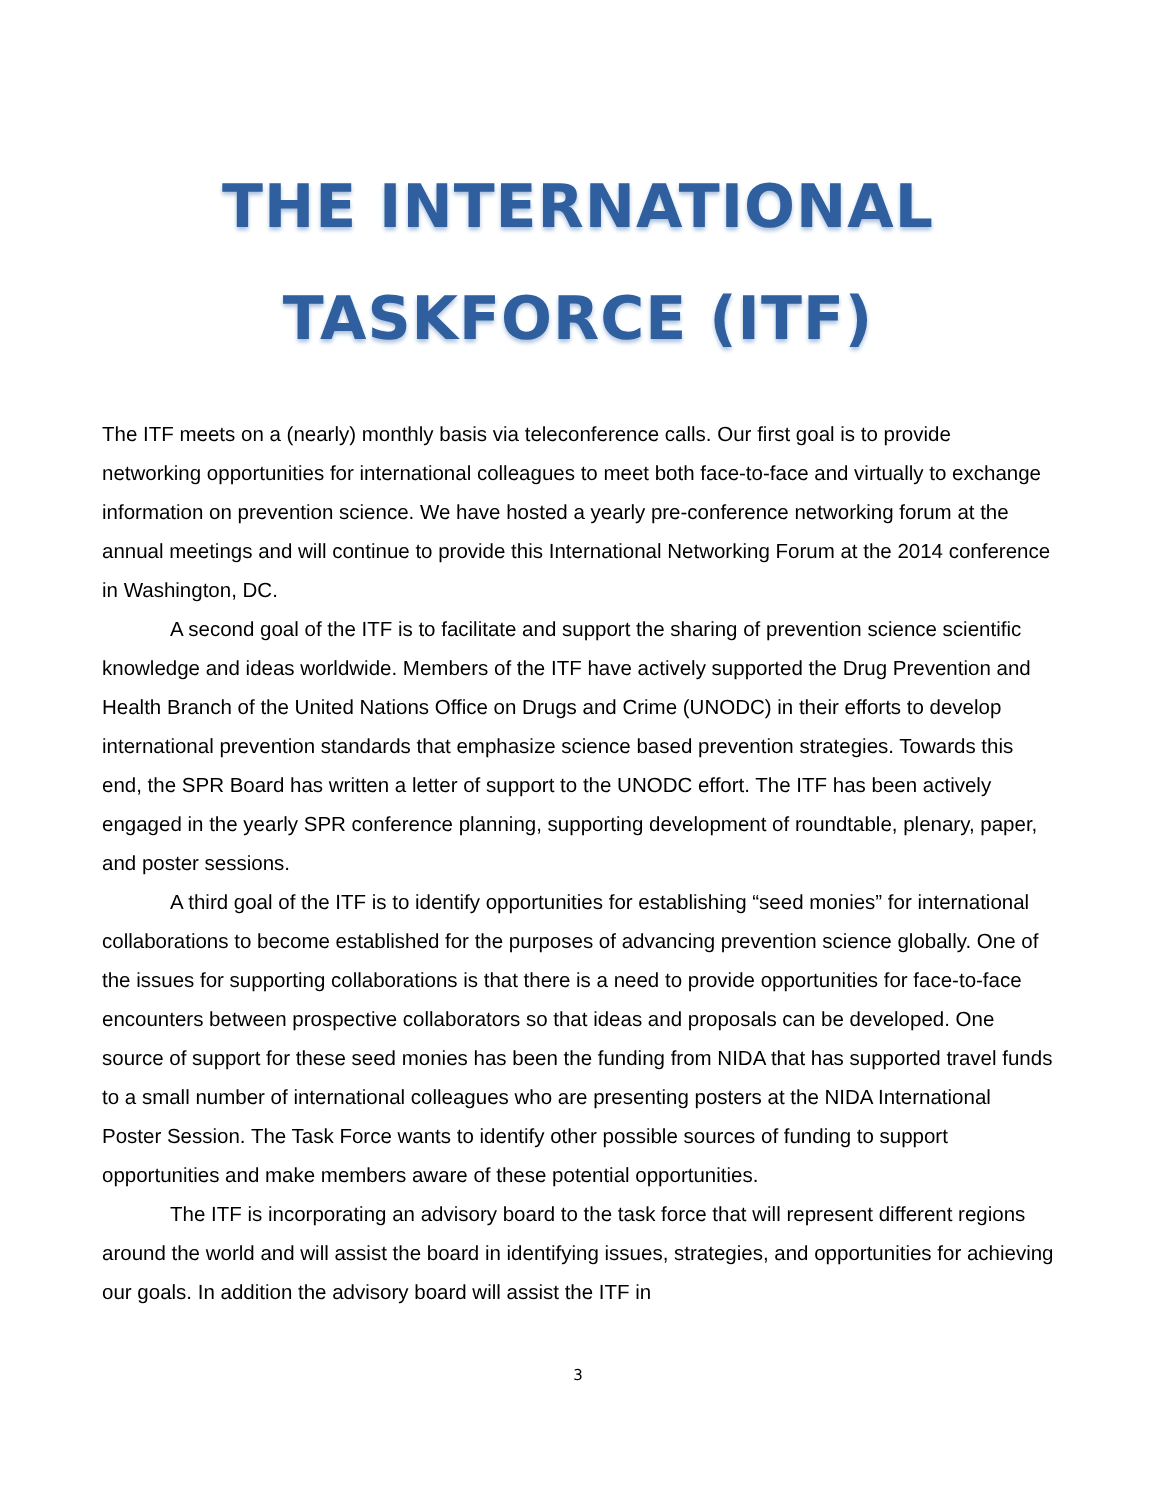THE INTERNATIONAL
TASKFORCE (ITF)
The ITF meets on a (nearly) monthly basis via teleconference calls. Our first goal is to provide networking opportunities for international colleagues to meet both face-to-face and virtually to exchange information on prevention science. We have hosted a yearly pre-conference networking forum at the annual meetings and will continue to provide this International Networking Forum at the 2014 conference in Washington, DC.
A second goal of the ITF is to facilitate and support the sharing of prevention science scientific knowledge and ideas worldwide. Members of the ITF have actively supported the Drug Prevention and Health Branch of the United Nations Office on Drugs and Crime (UNODC) in their efforts to develop international prevention standards that emphasize science based prevention strategies. Towards this end, the SPR Board has written a letter of support to the UNODC effort. The ITF has been actively engaged in the yearly SPR conference planning, supporting development of roundtable, plenary, paper, and poster sessions.
A third goal of the ITF is to identify opportunities for establishing “seed monies” for international collaborations to become established for the purposes of advancing prevention science globally. One of the issues for supporting collaborations is that there is a need to provide opportunities for face-to-face encounters between prospective collaborators so that ideas and proposals can be developed. One source of support for these seed monies has been the funding from NIDA that has supported travel funds to a small number of international colleagues who are presenting posters at the NIDA International Poster Session. The Task Force wants to identify other possible sources of funding to support opportunities and make members aware of these potential opportunities.
The ITF is incorporating an advisory board to the task force that will represent different regions around the world and will assist the board in identifying issues, strategies, and opportunities for achieving our goals. In addition the advisory board will assist the ITF in
3